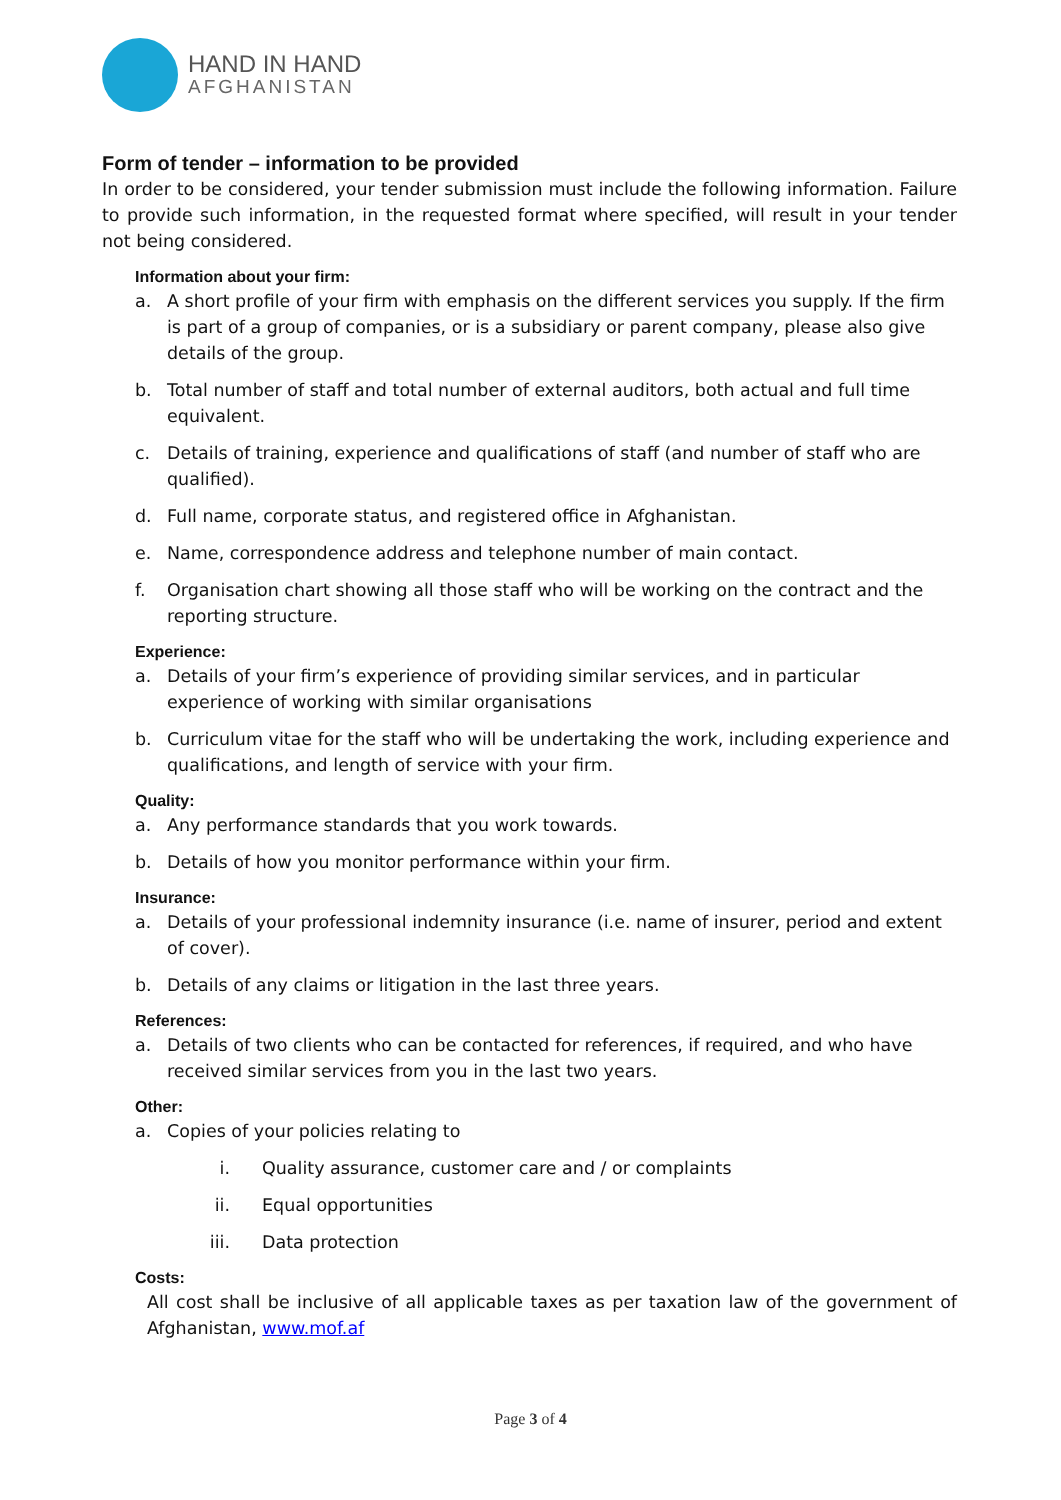HAND IN HAND
AFGHANISTAN
Form of tender – information to be provided
In order to be considered, your tender submission must include the following information. Failure to provide such information, in the requested format where specified, will result in your tender not being considered.
Information about your firm:
a. A short profile of your firm with emphasis on the different services you supply. If the firm is part of a group of companies, or is a subsidiary or parent company, please also give details of the group.
b. Total number of staff and total number of external auditors, both actual and full time equivalent.
c. Details of training, experience and qualifications of staff (and number of staff who are qualified).
d. Full name, corporate status, and registered office in Afghanistan.
e. Name, correspondence address and telephone number of main contact.
f. Organisation chart showing all those staff who will be working on the contract and the reporting structure.
Experience:
a. Details of your firm’s experience of providing similar services, and in particular experience of working with similar organisations
b. Curriculum vitae for the staff who will be undertaking the work, including experience and qualifications, and length of service with your firm.
Quality:
a. Any performance standards that you work towards.
b. Details of how you monitor performance within your firm.
Insurance:
a. Details of your professional indemnity insurance (i.e. name of insurer, period and extent of cover).
b. Details of any claims or litigation in the last three years.
References:
a. Details of two clients who can be contacted for references, if required, and who have received similar services from you in the last two years.
Other:
a. Copies of your policies relating to
i. Quality assurance, customer care and / or complaints
ii. Equal opportunities
iii. Data protection
Costs:
All cost shall be inclusive of all applicable taxes as per taxation law of the government of Afghanistan, www.mof.af
Page 3 of 4